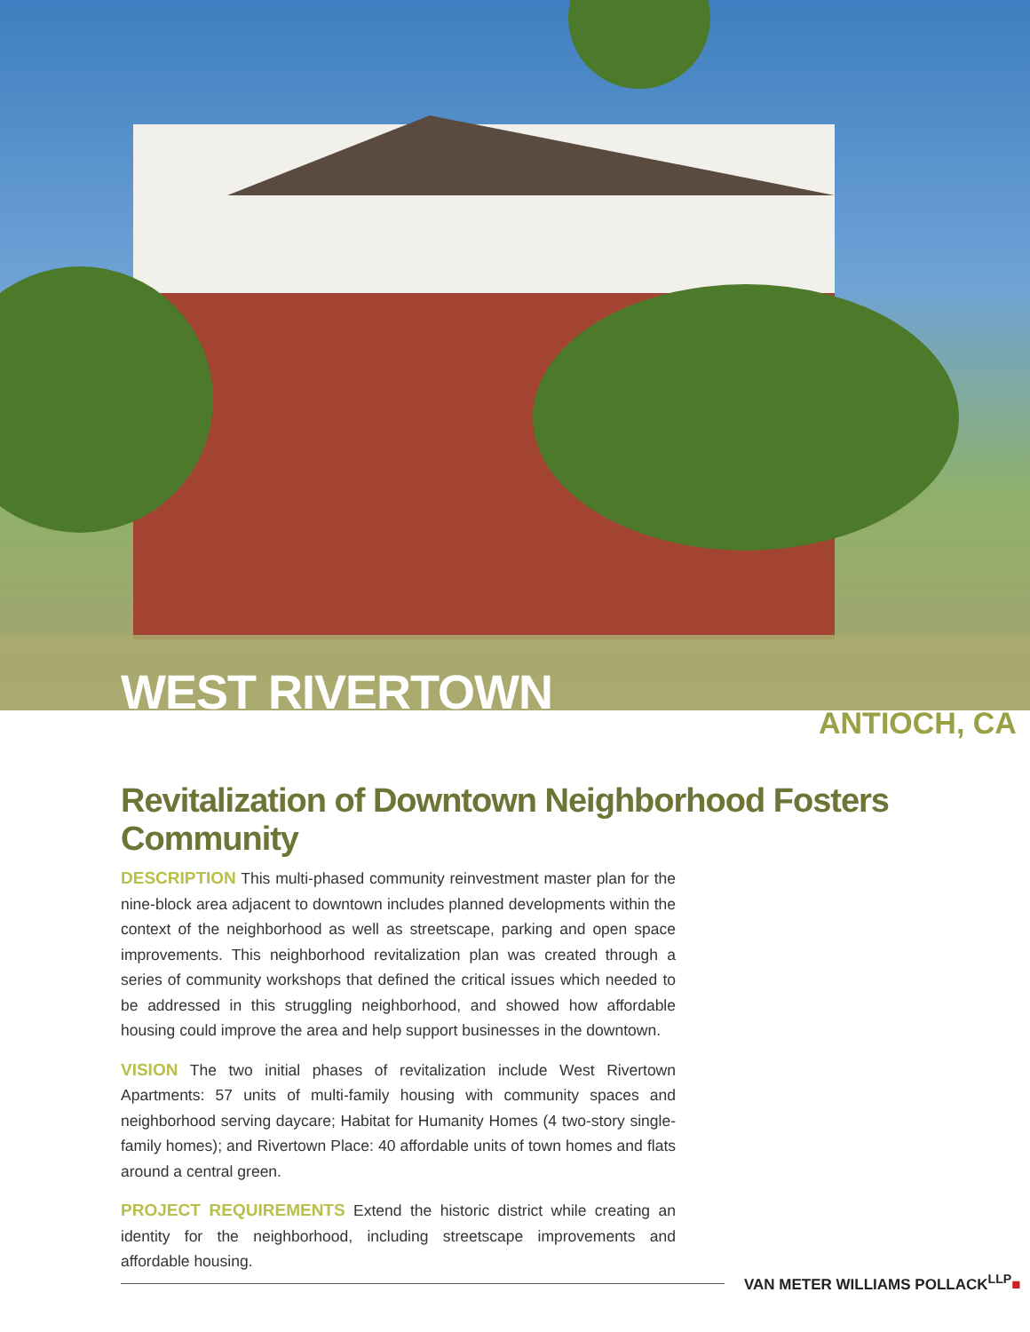WEST RIVERTOWN
ANTIOCH, CA
Revitalization of Downtown Neighborhood Fosters Community
DESCRIPTION This multi-phased community reinvestment master plan for the nine-block area adjacent to downtown includes planned developments within the context of the neighborhood as well as streetscape, parking and open space improvements. This neighborhood revitalization plan was created through a series of community workshops that defined the critical issues which needed to be addressed in this struggling neighborhood, and showed how affordable housing could improve the area and help support businesses in the downtown.
VISION The two initial phases of revitalization include West Rivertown Apartments: 57 units of multi-family housing with community spaces and neighborhood serving daycare; Habitat for Humanity Homes (4 two-story single-family homes); and Rivertown Place: 40 affordable units of town homes and flats around a central green.
PROJECT REQUIREMENTS Extend the historic district while creating an identity for the neighborhood, including streetscape improvements and affordable housing.
VAN METER WILLIAMS POLLACK<sup>LLP</sup>■